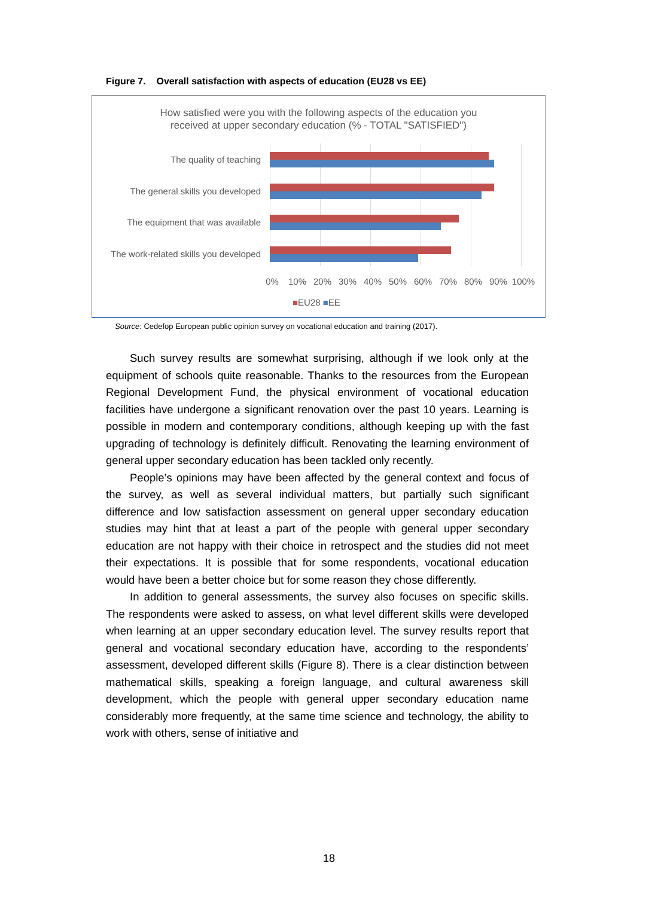Figure 7. Overall satisfaction with aspects of education (EU28 vs EE)
How satisfied were you with the following aspects of the education you
received at upper secondary education (% - TOTAL "SATISFIED")
The quality of teaching
The general skills you developed
The equipment that was available
The work-related skills you developed
0% 10% 20% 30% 40% 50% 60% 70% 80% 90% 100%
■EU28 ■EE
Source: Cedefop European public opinion survey on vocational education and training (2017).
Such survey results are somewhat surprising, although if we look only at the equipment of schools quite reasonable. Thanks to the resources from the European Regional Development Fund, the physical environment of vocational education facilities have undergone a significant renovation over the past 10 years. Learning is possible in modern and contemporary conditions, although keeping up with the fast upgrading of technology is definitely difficult. Renovating the learning environment of general upper secondary education has been tackled only recently.
People’s opinions may have been affected by the general context and focus of the survey, as well as several individual matters, but partially such significant difference and low satisfaction assessment on general upper secondary education studies may hint that at least a part of the people with general upper secondary education are not happy with their choice in retrospect and the studies did not meet their expectations. It is possible that for some respondents, vocational education would have been a better choice but for some reason they chose differently.
In addition to general assessments, the survey also focuses on specific skills. The respondents were asked to assess, on what level different skills were developed when learning at an upper secondary education level. The survey results report that general and vocational secondary education have, according to the respondents’ assessment, developed different skills (Figure 8). There is a clear distinction between mathematical skills, speaking a foreign language, and cultural awareness skill development, which the people with general upper secondary education name considerably more frequently, at the same time science and technology, the ability to work with others, sense of initiative and
18